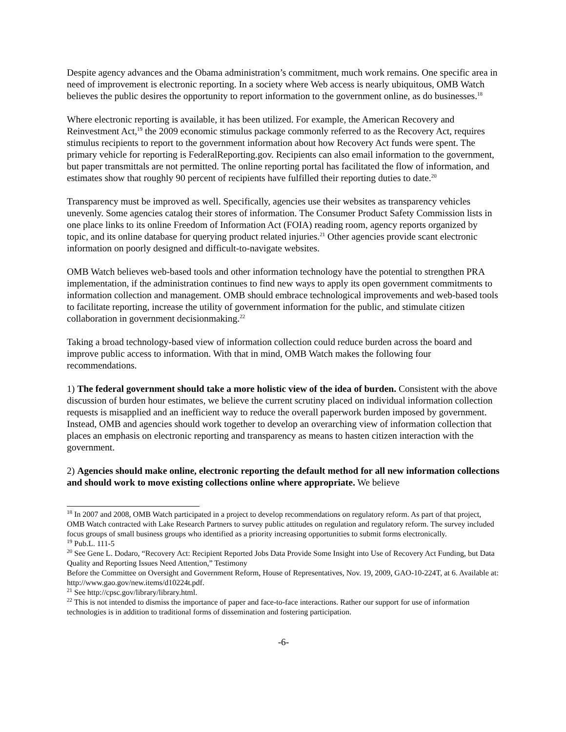Despite agency advances and the Obama administration’s commitment, much work remains. One specific area in need of improvement is electronic reporting. In a society where Web access is nearly ubiquitous, OMB Watch believes the public desires the opportunity to report information to the government online, as do businesses.<sup>18</sup>
Where electronic reporting is available, it has been utilized. For example, the American Recovery and Reinvestment Act,<sup>19</sup> the 2009 economic stimulus package commonly referred to as the Recovery Act, requires stimulus recipients to report to the government information about how Recovery Act funds were spent. The primary vehicle for reporting is FederalReporting.gov. Recipients can also email information to the government, but paper transmittals are not permitted. The online reporting portal has facilitated the flow of information, and estimates show that roughly 90 percent of recipients have fulfilled their reporting duties to date.<sup>20</sup>
Transparency must be improved as well. Specifically, agencies use their websites as transparency vehicles unevenly. Some agencies catalog their stores of information. The Consumer Product Safety Commission lists in one place links to its online Freedom of Information Act (FOIA) reading room, agency reports organized by topic, and its online database for querying product related injuries.<sup>21</sup> Other agencies provide scant electronic information on poorly designed and difficult-to-navigate websites.
OMB Watch believes web-based tools and other information technology have the potential to strengthen PRA implementation, if the administration continues to find new ways to apply its open government commitments to information collection and management. OMB should embrace technological improvements and web-based tools to facilitate reporting, increase the utility of government information for the public, and stimulate citizen collaboration in government decisionmaking.<sup>22</sup>
Taking a broad technology-based view of information collection could reduce burden across the board and improve public access to information. With that in mind, OMB Watch makes the following four recommendations.
1) The federal government should take a more holistic view of the idea of burden. Consistent with the above discussion of burden hour estimates, we believe the current scrutiny placed on individual information collection requests is misapplied and an inefficient way to reduce the overall paperwork burden imposed by government. Instead, OMB and agencies should work together to develop an overarching view of information collection that places an emphasis on electronic reporting and transparency as means to hasten citizen interaction with the government.
2) Agencies should make online, electronic reporting the default method for all new information collections and should work to move existing collections online where appropriate. We believe
<sup>18</sup> In 2007 and 2008, OMB Watch participated in a project to develop recommendations on regulatory reform. As part of that project, OMB Watch contracted with Lake Research Partners to survey public attitudes on regulation and regulatory reform. The survey included focus groups of small business groups who identified as a priority increasing opportunities to submit forms electronically.
<sup>19</sup> Pub.L. 111-5
<sup>20</sup> See Gene L. Dodaro, “Recovery Act: Recipient Reported Jobs Data Provide Some Insight into Use of Recovery Act Funding, but Data Quality and Reporting Issues Need Attention,” Testimony
Before the Committee on Oversight and Government Reform, House of Representatives, Nov. 19, 2009, GAO-10-224T, at 6. Available at: http://www.gao.gov/new.items/d10224t.pdf.
<sup>21</sup> See http://cpsc.gov/library/library.html.
<sup>22</sup> This is not intended to dismiss the importance of paper and face-to-face interactions. Rather our support for use of information technologies is in addition to traditional forms of dissemination and fostering participation.
-6-